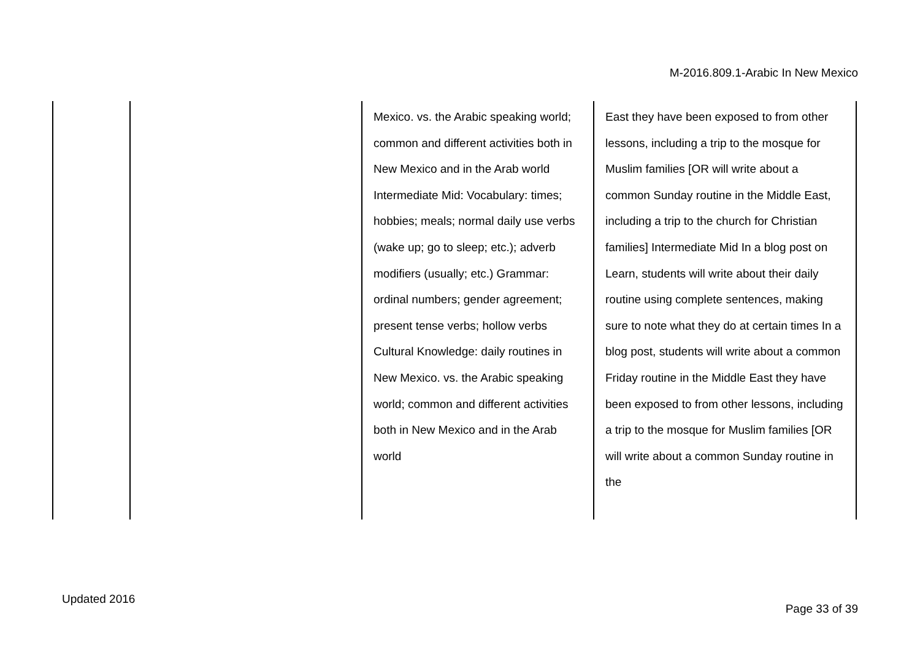M-2016.809.1-Arabic In New Mexico
| | | Mexico. vs. the Arabic speaking world; common and different activities both in New Mexico and in the Arab world Intermediate Mid: Vocabulary: times; hobbies; meals; normal daily use verbs (wake up; go to sleep; etc.); adverb modifiers (usually; etc.) Grammar: ordinal numbers; gender agreement; present tense verbs; hollow verbs Cultural Knowledge: daily routines in New Mexico. vs. the Arabic speaking world; common and different activities both in New Mexico and in the Arab world | East they have been exposed to from other lessons, including a trip to the mosque for Muslim families [OR will write about a common Sunday routine in the Middle East, including a trip to the church for Christian families] Intermediate Mid In a blog post on Learn, students will write about their daily routine using complete sentences, making sure to note what they do at certain times In a blog post, students will write about a common Friday routine in the Middle East they have been exposed to from other lessons, including a trip to the mosque for Muslim families [OR will write about a common Sunday routine in the |
Updated 2016
Page 33 of 39